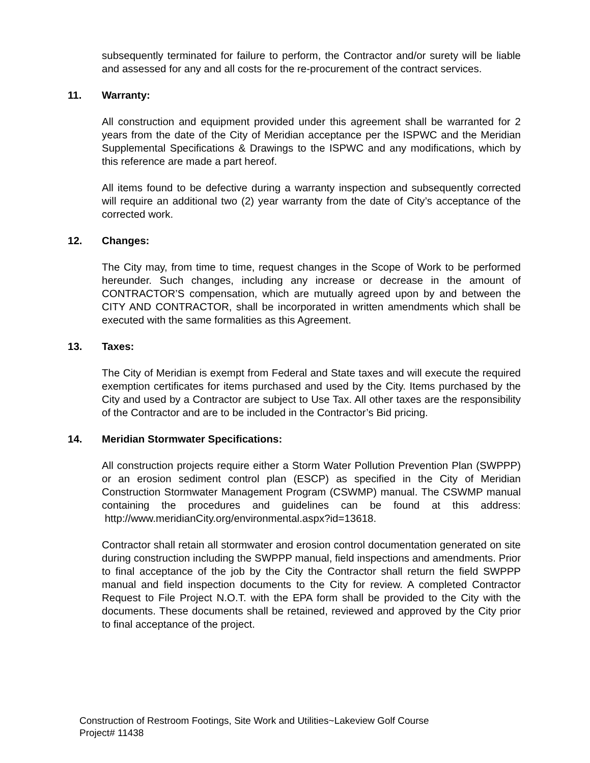subsequently terminated for failure to perform, the Contractor and/or surety will be liable and assessed for any and all costs for the re-procurement of the contract services.
11. Warranty:
All construction and equipment provided under this agreement shall be warranted for 2 years from the date of the City of Meridian acceptance per the ISPWC and the Meridian Supplemental Specifications & Drawings to the ISPWC and any modifications, which by this reference are made a part hereof.
All items found to be defective during a warranty inspection and subsequently corrected will require an additional two (2) year warranty from the date of City’s acceptance of the corrected work.
12. Changes:
The City may, from time to time, request changes in the Scope of Work to be performed hereunder. Such changes, including any increase or decrease in the amount of CONTRACTOR’S compensation, which are mutually agreed upon by and between the CITY AND CONTRACTOR, shall be incorporated in written amendments which shall be executed with the same formalities as this Agreement.
13. Taxes:
The City of Meridian is exempt from Federal and State taxes and will execute the required exemption certificates for items purchased and used by the City. Items purchased by the City and used by a Contractor are subject to Use Tax. All other taxes are the responsibility of the Contractor and are to be included in the Contractor’s Bid pricing.
14. Meridian Stormwater Specifications:
All construction projects require either a Storm Water Pollution Prevention Plan (SWPPP) or an erosion sediment control plan (ESCP) as specified in the City of Meridian Construction Stormwater Management Program (CSWMP) manual. The CSWMP manual containing the procedures and guidelines can be found at this address: http://www.meridianCity.org/environmental.aspx?id=13618.
Contractor shall retain all stormwater and erosion control documentation generated on site during construction including the SWPPP manual, field inspections and amendments. Prior to final acceptance of the job by the City the Contractor shall return the field SWPPP manual and field inspection documents to the City for review. A completed Contractor Request to File Project N.O.T. with the EPA form shall be provided to the City with the documents. These documents shall be retained, reviewed and approved by the City prior to final acceptance of the project.
Construction of Restroom Footings, Site Work and Utilities~Lakeview Golf Course
Project# 11438